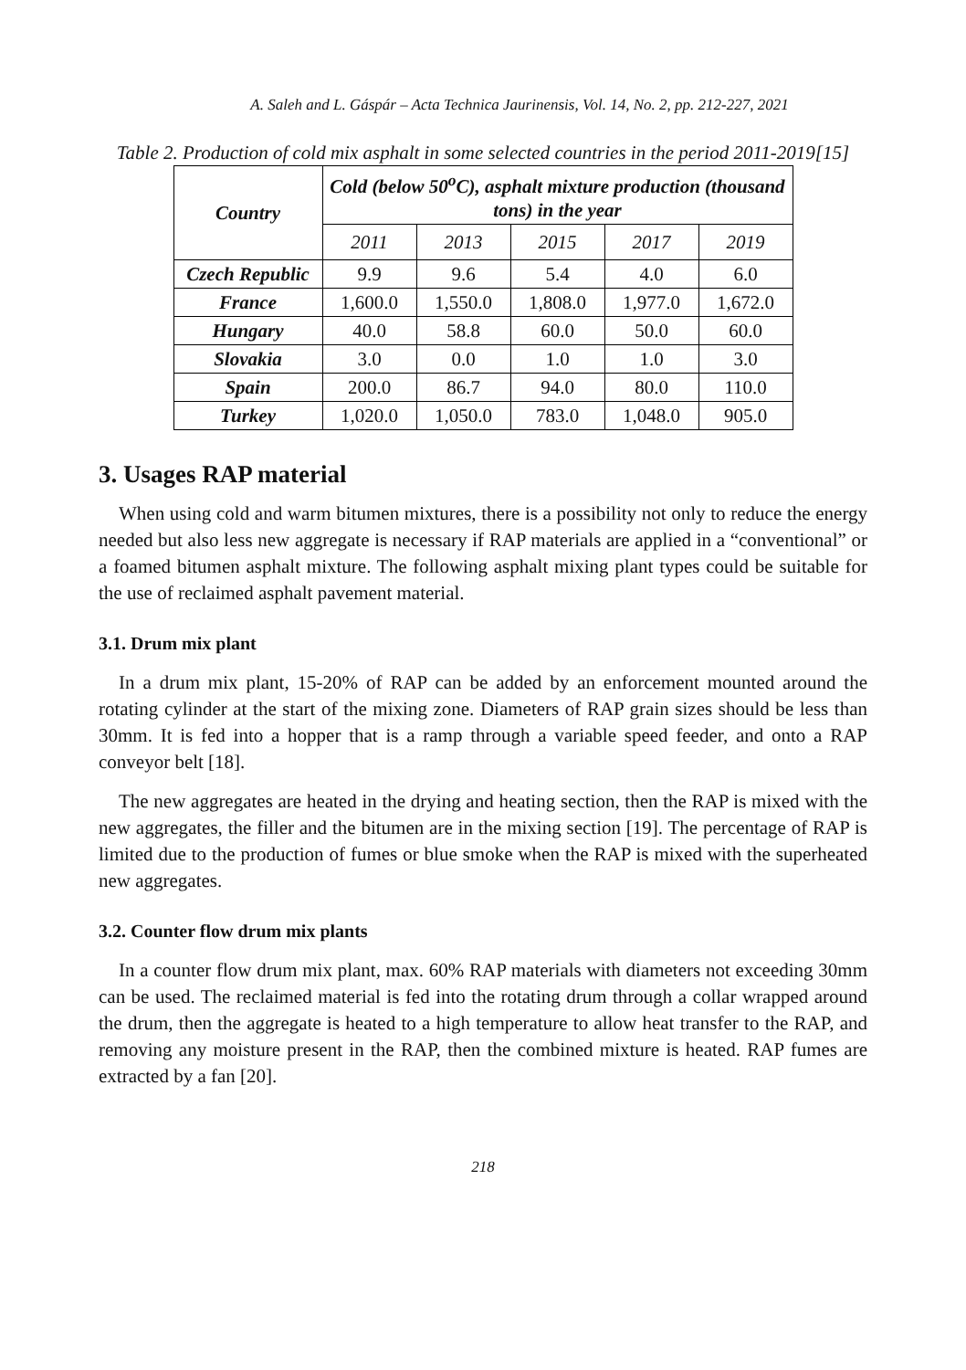A. Saleh and L. Gáspár – Acta Technica Jaurinensis, Vol. 14, No. 2, pp. 212-227, 2021
Table 2. Production of cold mix asphalt in some selected countries in the period 2011-2019[15]
| Country | Cold (below 50<sup>o</sup>C), asphalt mixture production (thousand tons) in the year | | | | |
| --- | --- | --- | --- | --- | --- |
| | 2011 | 2013 | 2015 | 2017 | 2019 |
| Czech Republic | 9.9 | 9.6 | 5.4 | 4.0 | 6.0 |
| France | 1,600.0 | 1,550.0 | 1,808.0 | 1,977.0 | 1,672.0 |
| Hungary | 40.0 | 58.8 | 60.0 | 50.0 | 60.0 |
| Slovakia | 3.0 | 0.0 | 1.0 | 1.0 | 3.0 |
| Spain | 200.0 | 86.7 | 94.0 | 80.0 | 110.0 |
| Turkey | 1,020.0 | 1,050.0 | 783.0 | 1,048.0 | 905.0 |
3. Usages RAP material
When using cold and warm bitumen mixtures, there is a possibility not only to reduce the energy needed but also less new aggregate is necessary if RAP materials are applied in a “conventional” or a foamed bitumen asphalt mixture. The following asphalt mixing plant types could be suitable for the use of reclaimed asphalt pavement material.
3.1. Drum mix plant
In a drum mix plant, 15-20% of RAP can be added by an enforcement mounted around the rotating cylinder at the start of the mixing zone. Diameters of RAP grain sizes should be less than 30mm. It is fed into a hopper that is a ramp through a variable speed feeder, and onto a RAP conveyor belt [18].
The new aggregates are heated in the drying and heating section, then the RAP is mixed with the new aggregates, the filler and the bitumen are in the mixing section [19]. The percentage of RAP is limited due to the production of fumes or blue smoke when the RAP is mixed with the superheated new aggregates.
3.2. Counter flow drum mix plants
In a counter flow drum mix plant, max. 60% RAP materials with diameters not exceeding 30mm can be used. The reclaimed material is fed into the rotating drum through a collar wrapped around the drum, then the aggregate is heated to a high temperature to allow heat transfer to the RAP, and removing any moisture present in the RAP, then the combined mixture is heated. RAP fumes are extracted by a fan [20].
218